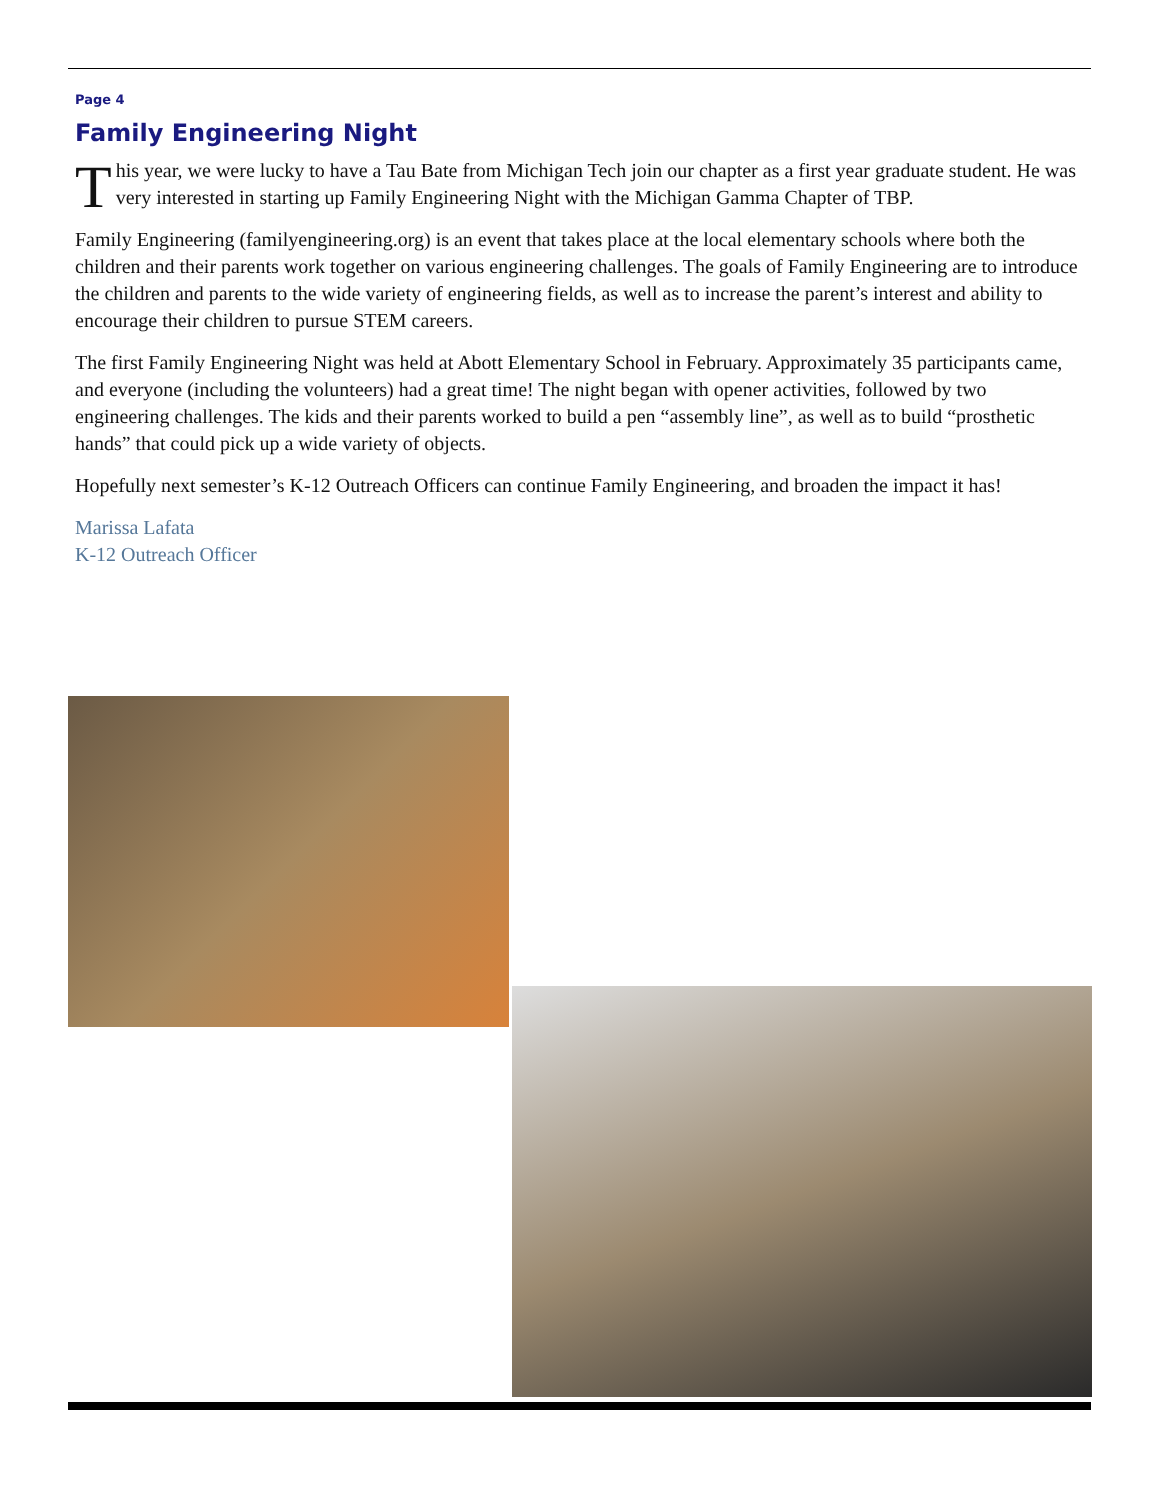Page 4
Family Engineering Night
This year, we were lucky to have a Tau Bate from Michigan Tech join our chapter as a first year graduate student. He was very interested in starting up Family Engineering Night with the Michigan Gamma Chapter of TBP.
Family Engineering (familyengineering.org) is an event that takes place at the local elementary schools where both the children and their parents work together on various engineering challenges. The goals of Family Engineering are to introduce the children and parents to the wide variety of engineering fields, as well as to increase the parent’s interest and ability to encourage their children to pursue STEM careers.
The first Family Engineering Night was held at Abott Elementary School in February. Approximately 35 participants came, and everyone (including the volunteers) had a great time! The night began with opener activities, followed by two engineering challenges. The kids and their parents worked to build a pen “assembly line”, as well as to build “prosthetic hands” that could pick up a wide variety of objects.
Hopefully next semester’s K-12 Outreach Officers can continue Family Engineering, and broaden the impact it has!
Marissa Lafata
K-12 Outreach Officer